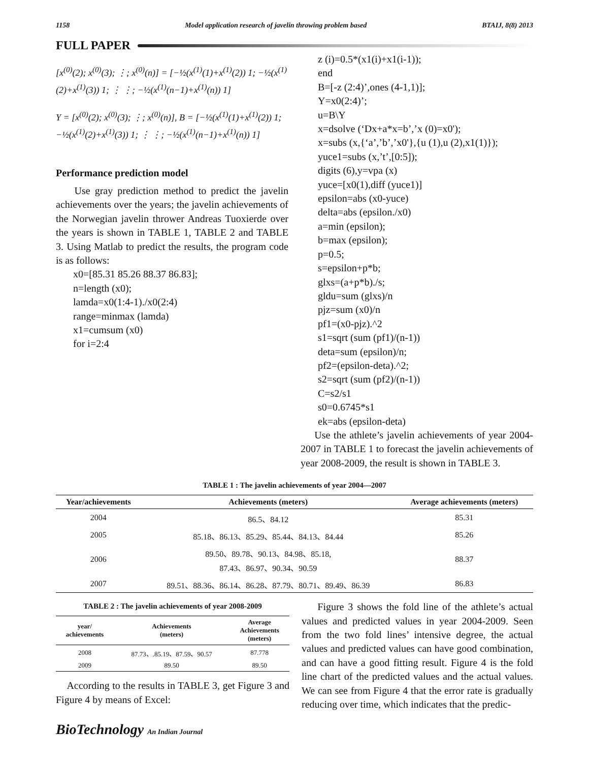1158 Model application research of javelin throwing problem based BTAIJ, 8(8) 2013
FULL PAPER
[x<sup>(0)</sup>(2); x<sup>(0)</sup>(3); ⋮; x<sup>(0)</sup>(n)] = [−½(x<sup>(1)</sup>(1)+x<sup>(1)</sup>(2)) 1; −½(x<sup>(1)</sup>(2)+x<sup>(1)</sup>(3)) 1; ⋮ ⋮; −½(x<sup>(1)</sup>(n−1)+x<sup>(1)</sup>(n)) 1]
Y = [x<sup>(0)</sup>(2); x<sup>(0)</sup>(3); ⋮; x<sup>(0)</sup>(n)], B = [−½(x<sup>(1)</sup>(1)+x<sup>(1)</sup>(2)) 1; −½(x<sup>(1)</sup>(2)+x<sup>(1)</sup>(3)) 1; ⋮ ⋮; −½(x<sup>(1)</sup>(n−1)+x<sup>(1)</sup>(n)) 1]
Performance prediction model
Use gray prediction method to predict the javelin achievements over the years; the javelin achievements of the Norwegian javelin thrower Andreas Tuoxierde over the years is shown in TABLE 1, TABLE 2 and TABLE 3. Using Matlab to predict the results, the program code is as follows:
x0=[85.31 85.26 88.37 86.83];
n=length (x0);
lamda=x0(1:4-1)./x0(2:4)
range=minmax (lamda)
x1=cumsum (x0)
for i=2:4
z (i)=0.5*(x1(i)+x1(i-1));
end
B=[-z (2:4)’,ones (4-1,1)];
Y=x0(2:4)’;
u=B\Y
x=dsolve (‘Dx+a*x=b’,’x (0)=x0');
x=subs (x,{‘a’,’b’,’x0'},{u (1),u (2),x1(1)});
yuce1=subs (x,’t’,[0:5]);
digits (6),y=vpa (x)
yuce=[x0(1),diff (yuce1)]
epsilon=abs (x0-yuce)
delta=abs (epsilon./x0)
a=min (epsilon);
b=max (epsilon);
p=0.5;
s=epsilon+p*b;
glxs=(a+p*b)./s;
gldu=sum (glxs)/n
pjz=sum (x0)/n
pf1=(x0-pjz).^2
s1=sqrt (sum (pf1)/(n-1))
deta=sum (epsilon)/n;
pf2=(epsilon-deta).^2;
s2=sqrt (sum (pf2)/(n-1))
C=s2/s1
s0=0.6745*s1
ek=abs (epsilon-deta)
Use the athlete’s javelin achievements of year 2004-2007 in TABLE 1 to forecast the javelin achievements of year 2008-2009, the result is shown in TABLE 3.
TABLE 1 : The javelin achievements of year 2004—2007
| Year/achievements | Achievements (meters) | Average achievements (meters) |
| --- | --- | --- |
| 2004 | 86.5、84.12 | 85.31 |
| 2005 | 85.18、86.13、85.29、85.44、84.13、84.44 | 85.26 |
| 2006 | 89.50、89.78、90.13、84.98、85.18, 87.43、86.97、90.34、90.59 | 88.37 |
| 2007 | 89.51、88.36、86.14、86.28、87.79、80.71、89.49、86.39 | 86.83 |
TABLE 2 : The javelin achievements of year 2008-2009
| year/ achievements | Achievements (meters) | Average Achievements (meters) |
| --- | --- | --- |
| 2008 | 87.73、.85.19、87.59、90.57 | 87.778 |
| 2009 | 89.50 | 89.50 |
According to the results in TABLE 3, get Figure 3 and Figure 4 by means of Excel:
Figure 3 shows the fold line of the athlete’s actual values and predicted values in year 2004-2009. Seen from the two fold lines’ intensive degree, the actual values and predicted values can have good combination, and can have a good fitting result. Figure 4 is the fold line chart of the predicted values and the actual values. We can see from Figure 4 that the error rate is gradually reducing over time, which indicates that the predic-
BioTechnology An Indian Journal